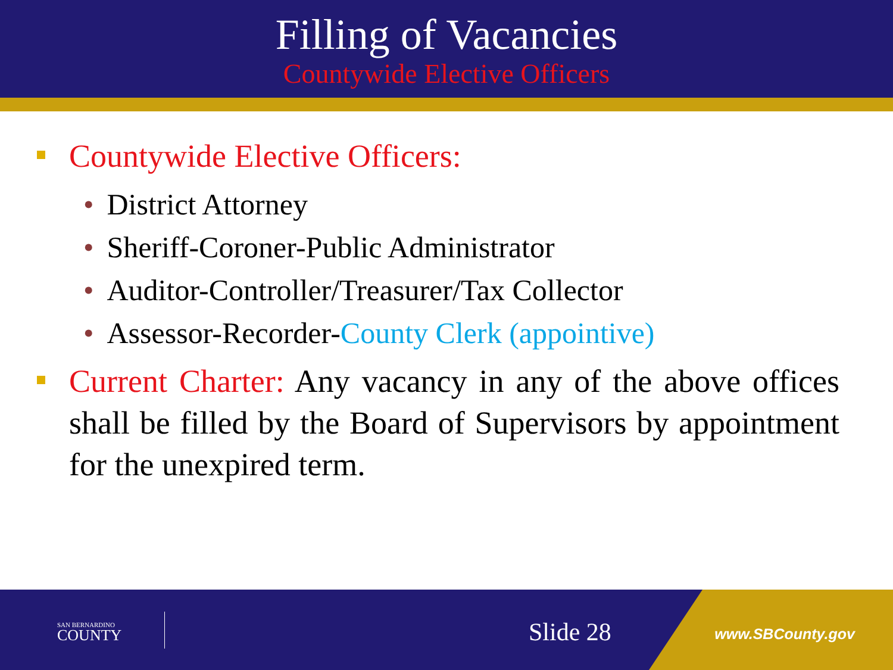Filling of Vacancies
Countywide Elective Officers
Countywide Elective Officers:
• District Attorney
• Sheriff-Coroner-Public Administrator
• Auditor-Controller/Treasurer/Tax Collector
• Assessor-Recorder-County Clerk (appointive)
Current Charter: Any vacancy in any of the above offices shall be filled by the Board of Supervisors by appointment for the unexpired term.
SAN BERNARDINO
COUNTY
Slide 28 www.SBCounty.gov